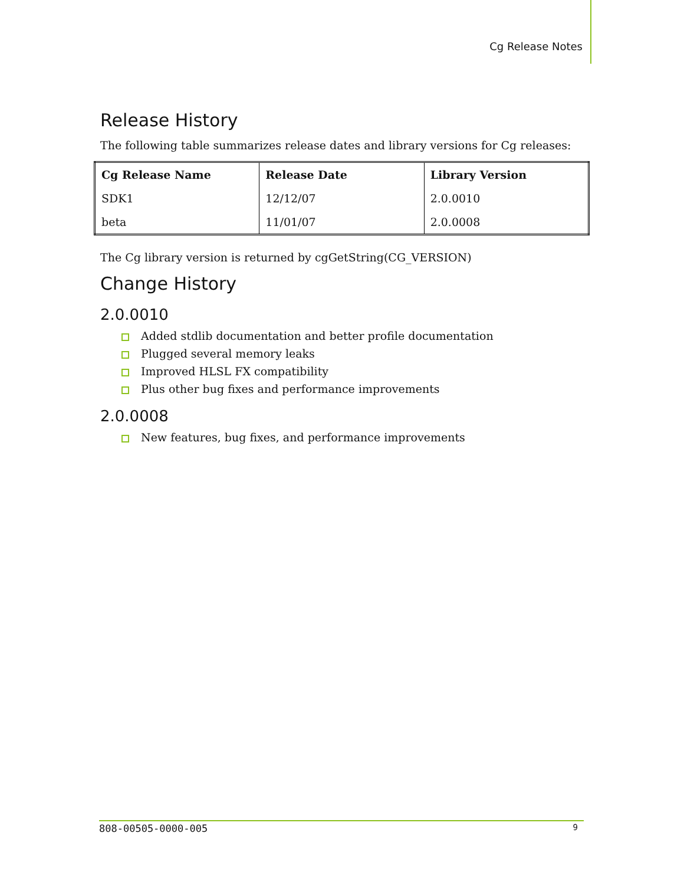Cg Release Notes
Release History
The following table summarizes release dates and library versions for Cg releases:
| Cg Release Name | Release Date | Library Version |
| --- | --- | --- |
| SDK1 | 12/12/07 | 2.0.0010 |
| beta | 11/01/07 | 2.0.0008 |
The Cg library version is returned by cgGetString(CG_VERSION)
Change History
2.0.0010
Added stdlib documentation and better profile documentation
Plugged several memory leaks
Improved HLSL FX compatibility
Plus other bug fixes and performance improvements
2.0.0008
New features, bug fixes, and performance improvements
808-00505-0000-005 9